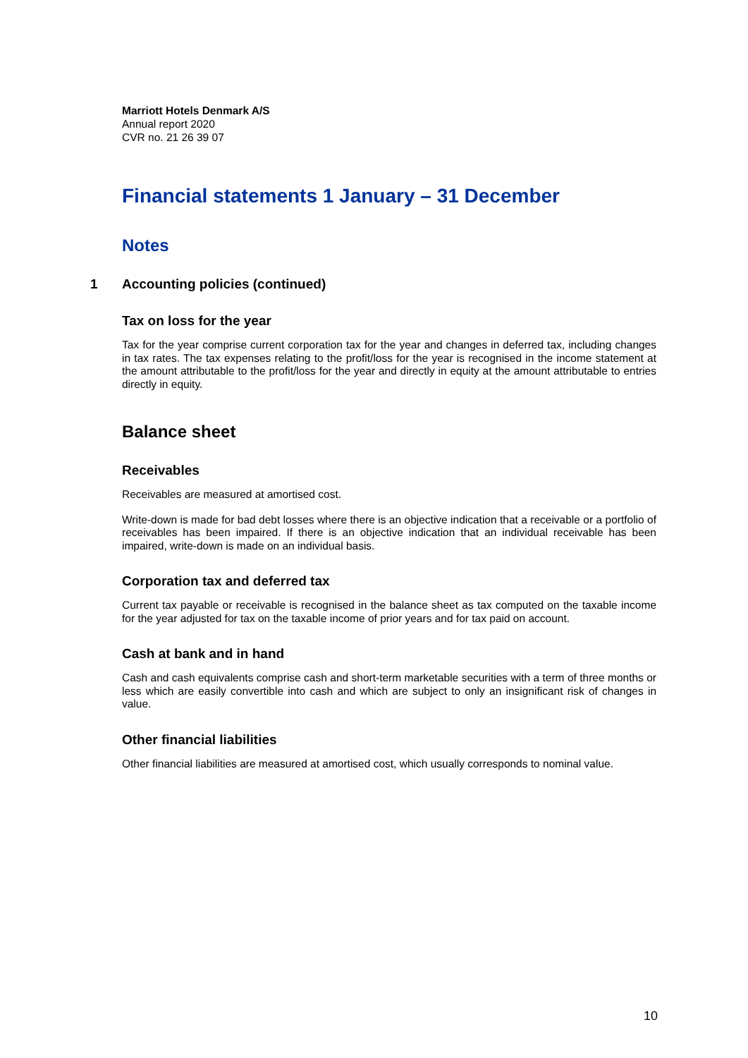Marriott Hotels Denmark A/S
Annual report 2020
CVR no. 21 26 39 07
Financial statements 1 January – 31 December
Notes
1 Accounting policies (continued)
Tax on loss for the year
Tax for the year comprise current corporation tax for the year and changes in deferred tax, including changes in tax rates. The tax expenses relating to the profit/loss for the year is recognised in the income statement at the amount attributable to the profit/loss for the year and directly in equity at the amount attributable to entries directly in equity.
Balance sheet
Receivables
Receivables are measured at amortised cost.
Write-down is made for bad debt losses where there is an objective indication that a receivable or a portfolio of receivables has been impaired. If there is an objective indication that an individual receivable has been impaired, write-down is made on an individual basis.
Corporation tax and deferred tax
Current tax payable or receivable is recognised in the balance sheet as tax computed on the taxable income for the year adjusted for tax on the taxable income of prior years and for tax paid on account.
Cash at bank and in hand
Cash and cash equivalents comprise cash and short-term marketable securities with a term of three months or less which are easily convertible into cash and which are subject to only an insignificant risk of changes in value.
Other financial liabilities
Other financial liabilities are measured at amortised cost, which usually corresponds to nominal value.
10